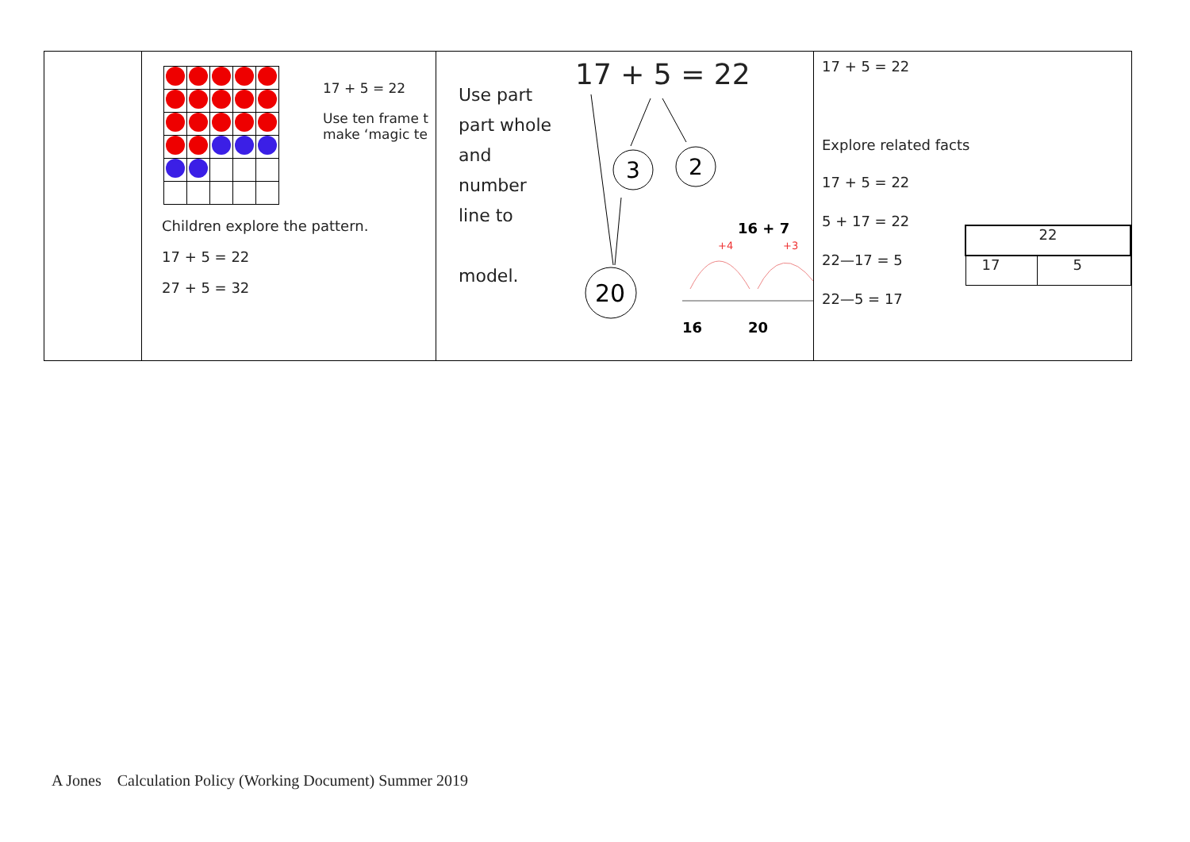| | 17 + 5 = 22 Use ten frame t make ‘magic te Children explore the pattern. 17 + 5 = 22 27 + 5 = 32 | Use part part whole and number line to model. 17 + 5 = 22 3 2 20 16 + 7 +4 +3 16 20 | 17 + 5 = 22 Explore related facts 17 + 5 = 22 5 + 17 = 22 22—17 = 5 22—5 = 17 / 22 / / / 17 / 5 / |
A Jones Calculation Policy (Working Document) Summer 2019